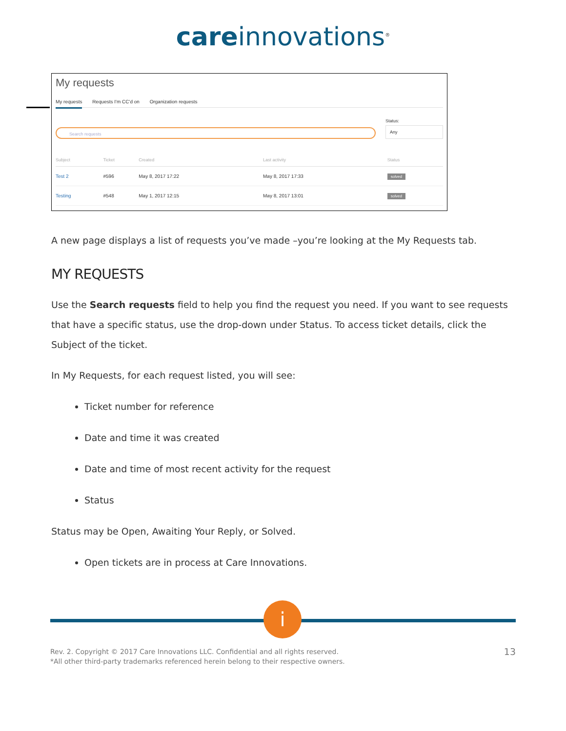care innovations<sup>®</sup>
My requests
My requests Requests I'm CC'd on Organization requests
Search requests
Status:
Any
| Subject | Ticket | Created | Last activity | Status |
| --- | --- | --- | --- | --- |
| Test 2 | #596 | May 8, 2017 17:22 | May 8, 2017 17:33 | solved |
| Testing | #548 | May 1, 2017 12:15 | May 8, 2017 13:01 | solved |
A new page displays a list of requests you’ve made –you’re looking at the My Requests tab.
MY REQUESTS
Use the Search requests field to help you find the request you need. If you want to see requests that have a specific status, use the drop-down under Status. To access ticket details, click the Subject of the ticket.
In My Requests, for each request listed, you will see:
Ticket number for reference
Date and time it was created
Date and time of most recent activity for the request
Status
Status may be Open, Awaiting Your Reply, or Solved.
Open tickets are in process at Care Innovations.
i
Rev. 2. Copyright © 2017 Care Innovations LLC. Confidential and all rights reserved.
*All other third-party trademarks referenced herein belong to their respective owners.
13